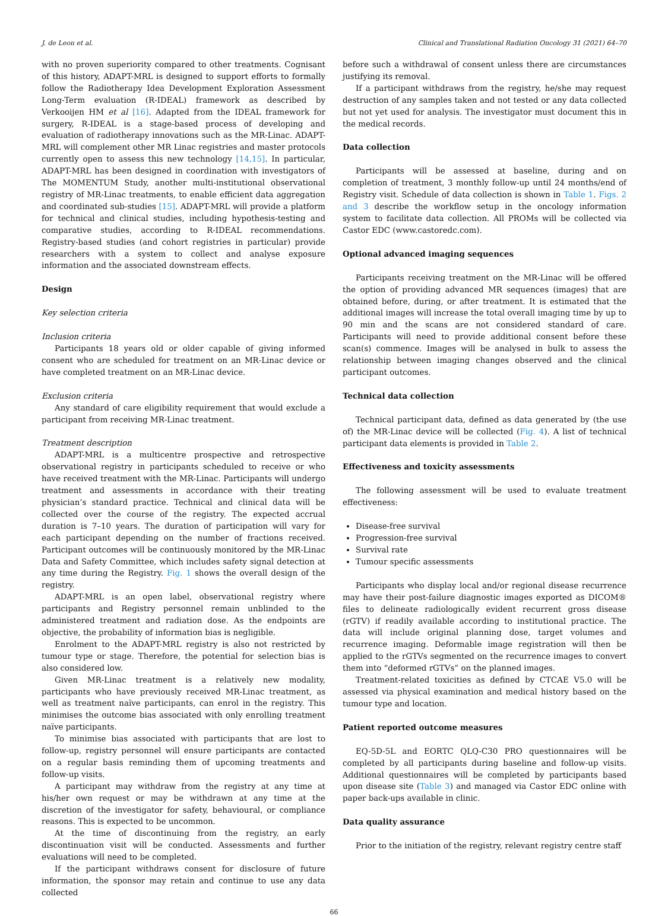J. de Leon et al. Clinical and Translational Radiation Oncology 31 (2021) 64–70
with no proven superiority compared to other treatments. Cognisant of this history, ADAPT-MRL is designed to support efforts to formally follow the Radiotherapy Idea Development Exploration Assessment Long-Term evaluation (R-IDEAL) framework as described by Verkooijen HM et al [16]. Adapted from the IDEAL framework for surgery, R-IDEAL is a stage-based process of developing and evaluation of radiotherapy innovations such as the MR-Linac. ADAPT-MRL will complement other MR Linac registries and master protocols currently open to assess this new technology [14,15]. In particular, ADAPT-MRL has been designed in coordination with investigators of The MOMENTUM Study, another multi-institutional observational registry of MR-Linac treatments, to enable efficient data aggregation and coordinated sub-studies [15]. ADAPT-MRL will provide a platform for technical and clinical studies, including hypothesis-testing and comparative studies, according to R-IDEAL recommendations. Registry-based studies (and cohort registries in particular) provide researchers with a system to collect and analyse exposure information and the associated downstream effects.
Design
Key selection criteria
Inclusion criteria
Participants 18 years old or older capable of giving informed consent who are scheduled for treatment on an MR-Linac device or have completed treatment on an MR-Linac device.
Exclusion criteria
Any standard of care eligibility requirement that would exclude a participant from receiving MR-Linac treatment.
Treatment description
ADAPT-MRL is a multicentre prospective and retrospective observational registry in participants scheduled to receive or who have received treatment with the MR-Linac. Participants will undergo treatment and assessments in accordance with their treating physician’s standard practice. Technical and clinical data will be collected over the course of the registry. The expected accrual duration is 7–10 years. The duration of participation will vary for each participant depending on the number of fractions received. Participant outcomes will be continuously monitored by the MR-Linac Data and Safety Committee, which includes safety signal detection at any time during the Registry. Fig. 1 shows the overall design of the registry.
ADAPT-MRL is an open label, observational registry where participants and Registry personnel remain unblinded to the administered treatment and radiation dose. As the endpoints are objective, the probability of information bias is negligible.
Enrolment to the ADAPT-MRL registry is also not restricted by tumour type or stage. Therefore, the potential for selection bias is also considered low.
Given MR-Linac treatment is a relatively new modality, participants who have previously received MR-Linac treatment, as well as treatment naïve participants, can enrol in the registry. This minimises the outcome bias associated with only enrolling treatment naïve participants.
To minimise bias associated with participants that are lost to follow-up, registry personnel will ensure participants are contacted on a regular basis reminding them of upcoming treatments and follow-up visits.
A participant may withdraw from the registry at any time at his/her own request or may be withdrawn at any time at the discretion of the investigator for safety, behavioural, or compliance reasons. This is expected to be uncommon.
At the time of discontinuing from the registry, an early discontinuation visit will be conducted. Assessments and further evaluations will need to be completed.
If the participant withdraws consent for disclosure of future information, the sponsor may retain and continue to use any data collected
before such a withdrawal of consent unless there are circumstances justifying its removal.
If a participant withdraws from the registry, he/she may request destruction of any samples taken and not tested or any data collected but not yet used for analysis. The investigator must document this in the medical records.
Data collection
Participants will be assessed at baseline, during and on completion of treatment, 3 monthly follow-up until 24 months/end of Registry visit. Schedule of data collection is shown in Table 1. Figs. 2 and 3 describe the workflow setup in the oncology information system to facilitate data collection. All PROMs will be collected via Castor EDC (www.castoredc.com).
Optional advanced imaging sequences
Participants receiving treatment on the MR-Linac will be offered the option of providing advanced MR sequences (images) that are obtained before, during, or after treatment. It is estimated that the additional images will increase the total overall imaging time by up to 90 min and the scans are not considered standard of care. Participants will need to provide additional consent before these scan(s) commence. Images will be analysed in bulk to assess the relationship between imaging changes observed and the clinical participant outcomes.
Technical data collection
Technical participant data, defined as data generated by (the use of) the MR-Linac device will be collected (Fig. 4). A list of technical participant data elements is provided in Table 2.
Effectiveness and toxicity assessments
The following assessment will be used to evaluate treatment effectiveness:
Disease-free survival
Progression-free survival
Survival rate
Tumour specific assessments
Participants who display local and/or regional disease recurrence may have their post-failure diagnostic images exported as DICOM® files to delineate radiologically evident recurrent gross disease (rGTV) if readily available according to institutional practice. The data will include original planning dose, target volumes and recurrence imaging. Deformable image registration will then be applied to the rGTVs segmented on the recurrence images to convert them into “deformed rGTVs” on the planned images.
Treatment-related toxicities as defined by CTCAE V5.0 will be assessed via physical examination and medical history based on the tumour type and location.
Patient reported outcome measures
EQ-5D-5L and EORTC QLQ-C30 PRO questionnaires will be completed by all participants during baseline and follow-up visits. Additional questionnaires will be completed by participants based upon disease site (Table 3) and managed via Castor EDC online with paper back-ups available in clinic.
Data quality assurance
Prior to the initiation of the registry, relevant registry centre staff
66